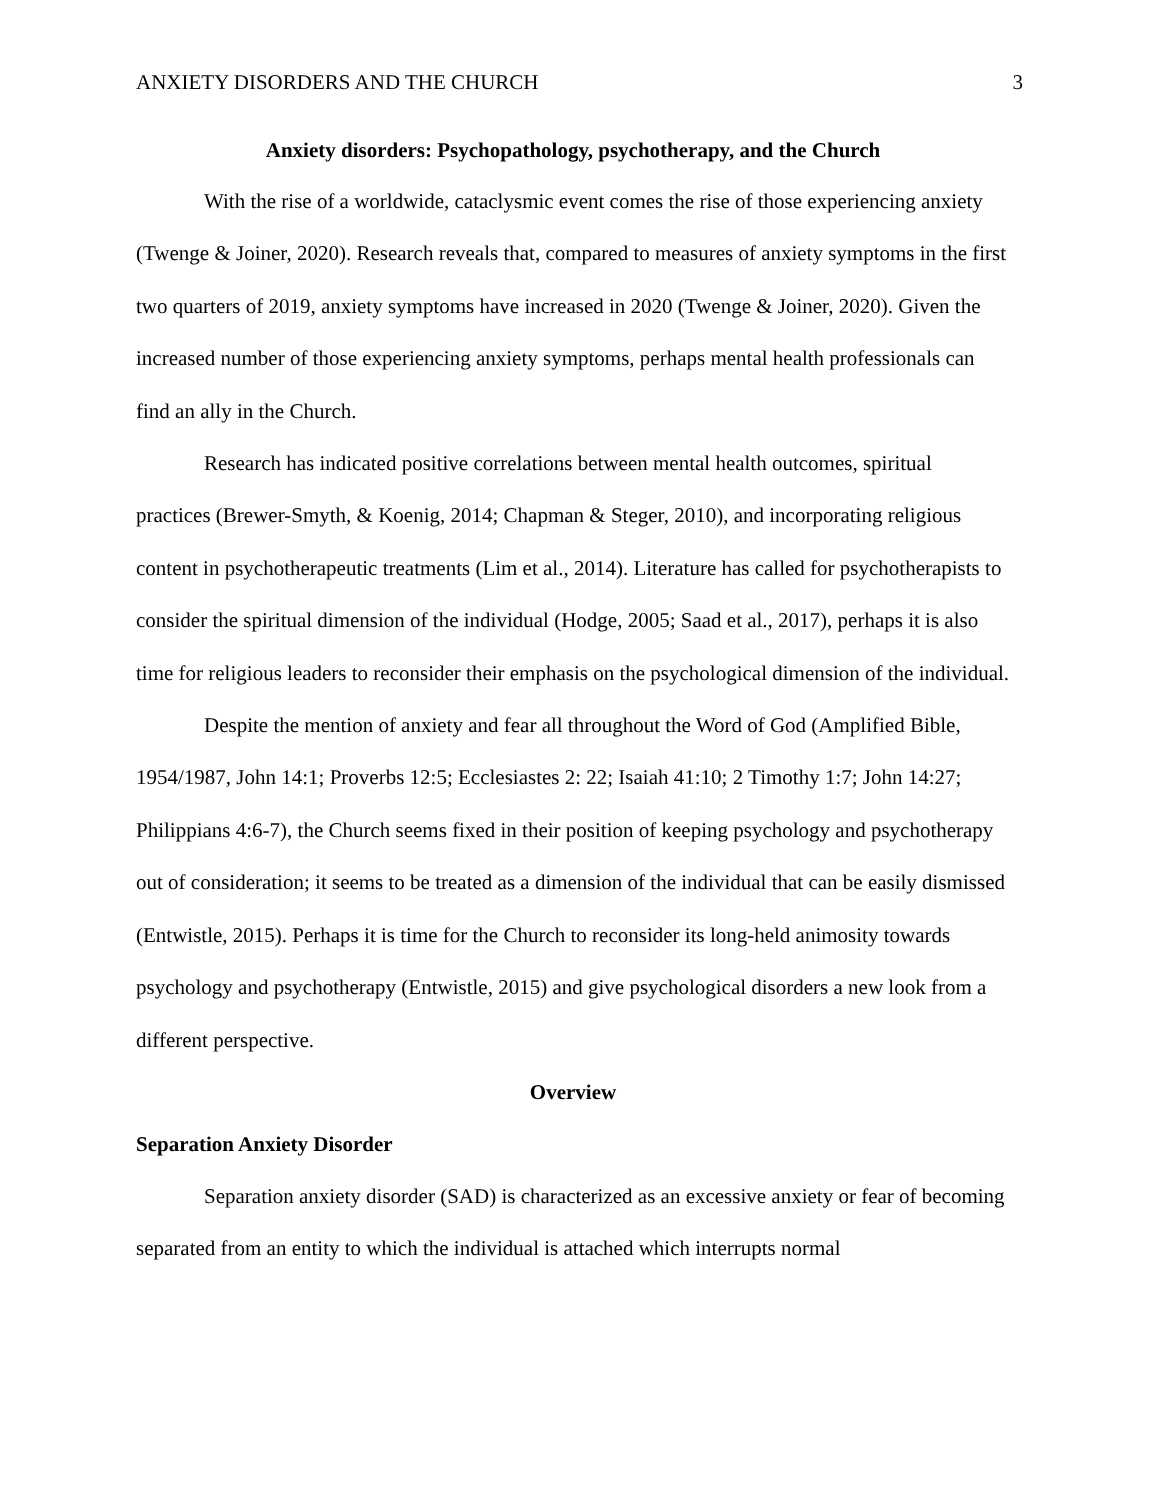ANXIETY DISORDERS AND THE CHURCH 3
Anxiety disorders: Psychopathology, psychotherapy, and the Church
With the rise of a worldwide, cataclysmic event comes the rise of those experiencing anxiety (Twenge & Joiner, 2020). Research reveals that, compared to measures of anxiety symptoms in the first two quarters of 2019, anxiety symptoms have increased in 2020 (Twenge & Joiner, 2020). Given the increased number of those experiencing anxiety symptoms, perhaps mental health professionals can find an ally in the Church.
Research has indicated positive correlations between mental health outcomes, spiritual practices (Brewer-Smyth, & Koenig, 2014; Chapman & Steger, 2010), and incorporating religious content in psychotherapeutic treatments (Lim et al., 2014). Literature has called for psychotherapists to consider the spiritual dimension of the individual (Hodge, 2005; Saad et al., 2017), perhaps it is also time for religious leaders to reconsider their emphasis on the psychological dimension of the individual.
Despite the mention of anxiety and fear all throughout the Word of God (Amplified Bible, 1954/1987, John 14:1; Proverbs 12:5; Ecclesiastes 2: 22; Isaiah 41:10; 2 Timothy 1:7; John 14:27; Philippians 4:6-7), the Church seems fixed in their position of keeping psychology and psychotherapy out of consideration; it seems to be treated as a dimension of the individual that can be easily dismissed (Entwistle, 2015). Perhaps it is time for the Church to reconsider its long-held animosity towards psychology and psychotherapy (Entwistle, 2015) and give psychological disorders a new look from a different perspective.
Overview
Separation Anxiety Disorder
Separation anxiety disorder (SAD) is characterized as an excessive anxiety or fear of becoming separated from an entity to which the individual is attached which interrupts normal